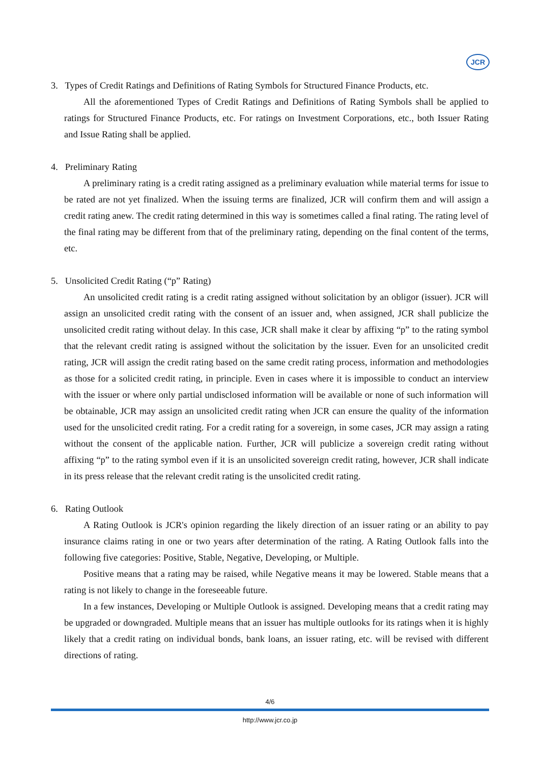JCR
3. Types of Credit Ratings and Definitions of Rating Symbols for Structured Finance Products, etc.
All the aforementioned Types of Credit Ratings and Definitions of Rating Symbols shall be applied to ratings for Structured Finance Products, etc. For ratings on Investment Corporations, etc., both Issuer Rating and Issue Rating shall be applied.
4. Preliminary Rating
A preliminary rating is a credit rating assigned as a preliminary evaluation while material terms for issue to be rated are not yet finalized. When the issuing terms are finalized, JCR will confirm them and will assign a credit rating anew. The credit rating determined in this way is sometimes called a final rating. The rating level of the final rating may be different from that of the preliminary rating, depending on the final content of the terms, etc.
5. Unsolicited Credit Rating (“p” Rating)
An unsolicited credit rating is a credit rating assigned without solicitation by an obligor (issuer). JCR will assign an unsolicited credit rating with the consent of an issuer and, when assigned, JCR shall publicize the unsolicited credit rating without delay. In this case, JCR shall make it clear by affixing “p” to the rating symbol that the relevant credit rating is assigned without the solicitation by the issuer. Even for an unsolicited credit rating, JCR will assign the credit rating based on the same credit rating process, information and methodologies as those for a solicited credit rating, in principle. Even in cases where it is impossible to conduct an interview with the issuer or where only partial undisclosed information will be available or none of such information will be obtainable, JCR may assign an unsolicited credit rating when JCR can ensure the quality of the information used for the unsolicited credit rating. For a credit rating for a sovereign, in some cases, JCR may assign a rating without the consent of the applicable nation. Further, JCR will publicize a sovereign credit rating without affixing “p” to the rating symbol even if it is an unsolicited sovereign credit rating, however, JCR shall indicate in its press release that the relevant credit rating is the unsolicited credit rating.
6. Rating Outlook
A Rating Outlook is JCR's opinion regarding the likely direction of an issuer rating or an ability to pay insurance claims rating in one or two years after determination of the rating. A Rating Outlook falls into the following five categories: Positive, Stable, Negative, Developing, or Multiple.
Positive means that a rating may be raised, while Negative means it may be lowered. Stable means that a rating is not likely to change in the foreseeable future.
In a few instances, Developing or Multiple Outlook is assigned. Developing means that a credit rating may be upgraded or downgraded. Multiple means that an issuer has multiple outlooks for its ratings when it is highly likely that a credit rating on individual bonds, bank loans, an issuer rating, etc. will be revised with different directions of rating.
4/6
http://www.jcr.co.jp